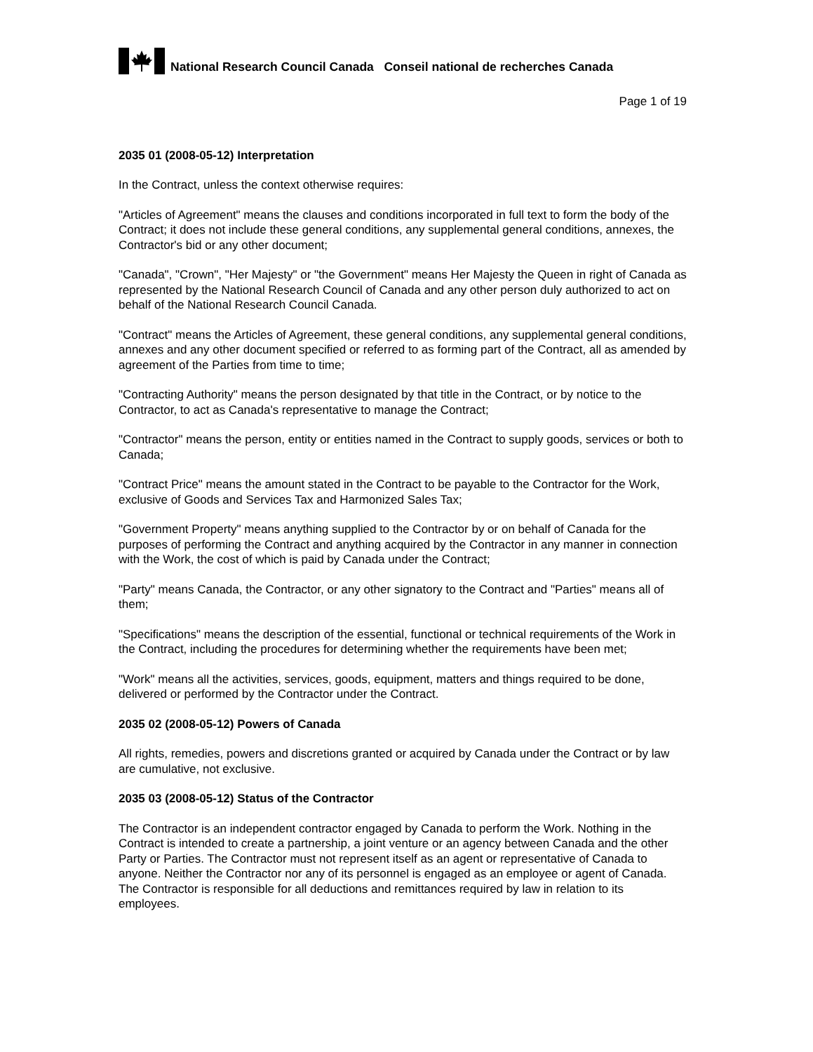National Research Council Canada Conseil national de recherches Canada
Page 1 of 19
2035 01 (2008-05-12) Interpretation
In the Contract, unless the context otherwise requires:
"Articles of Agreement" means the clauses and conditions incorporated in full text to form the body of the Contract; it does not include these general conditions, any supplemental general conditions, annexes, the Contractor's bid or any other document;
"Canada", "Crown", "Her Majesty" or "the Government" means Her Majesty the Queen in right of Canada as represented by the National Research Council of Canada and any other person duly authorized to act on behalf of the National Research Council Canada.
"Contract" means the Articles of Agreement, these general conditions, any supplemental general conditions, annexes and any other document specified or referred to as forming part of the Contract, all as amended by agreement of the Parties from time to time;
"Contracting Authority" means the person designated by that title in the Contract, or by notice to the Contractor, to act as Canada's representative to manage the Contract;
"Contractor" means the person, entity or entities named in the Contract to supply goods, services or both to Canada;
"Contract Price" means the amount stated in the Contract to be payable to the Contractor for the Work, exclusive of Goods and Services Tax and Harmonized Sales Tax;
"Government Property" means anything supplied to the Contractor by or on behalf of Canada for the purposes of performing the Contract and anything acquired by the Contractor in any manner in connection with the Work, the cost of which is paid by Canada under the Contract;
"Party" means Canada, the Contractor, or any other signatory to the Contract and "Parties" means all of them;
"Specifications" means the description of the essential, functional or technical requirements of the Work in the Contract, including the procedures for determining whether the requirements have been met;
"Work" means all the activities, services, goods, equipment, matters and things required to be done, delivered or performed by the Contractor under the Contract.
2035 02 (2008-05-12) Powers of Canada
All rights, remedies, powers and discretions granted or acquired by Canada under the Contract or by law are cumulative, not exclusive.
2035 03 (2008-05-12) Status of the Contractor
The Contractor is an independent contractor engaged by Canada to perform the Work. Nothing in the Contract is intended to create a partnership, a joint venture or an agency between Canada and the other Party or Parties. The Contractor must not represent itself as an agent or representative of Canada to anyone. Neither the Contractor nor any of its personnel is engaged as an employee or agent of Canada. The Contractor is responsible for all deductions and remittances required by law in relation to its employees.